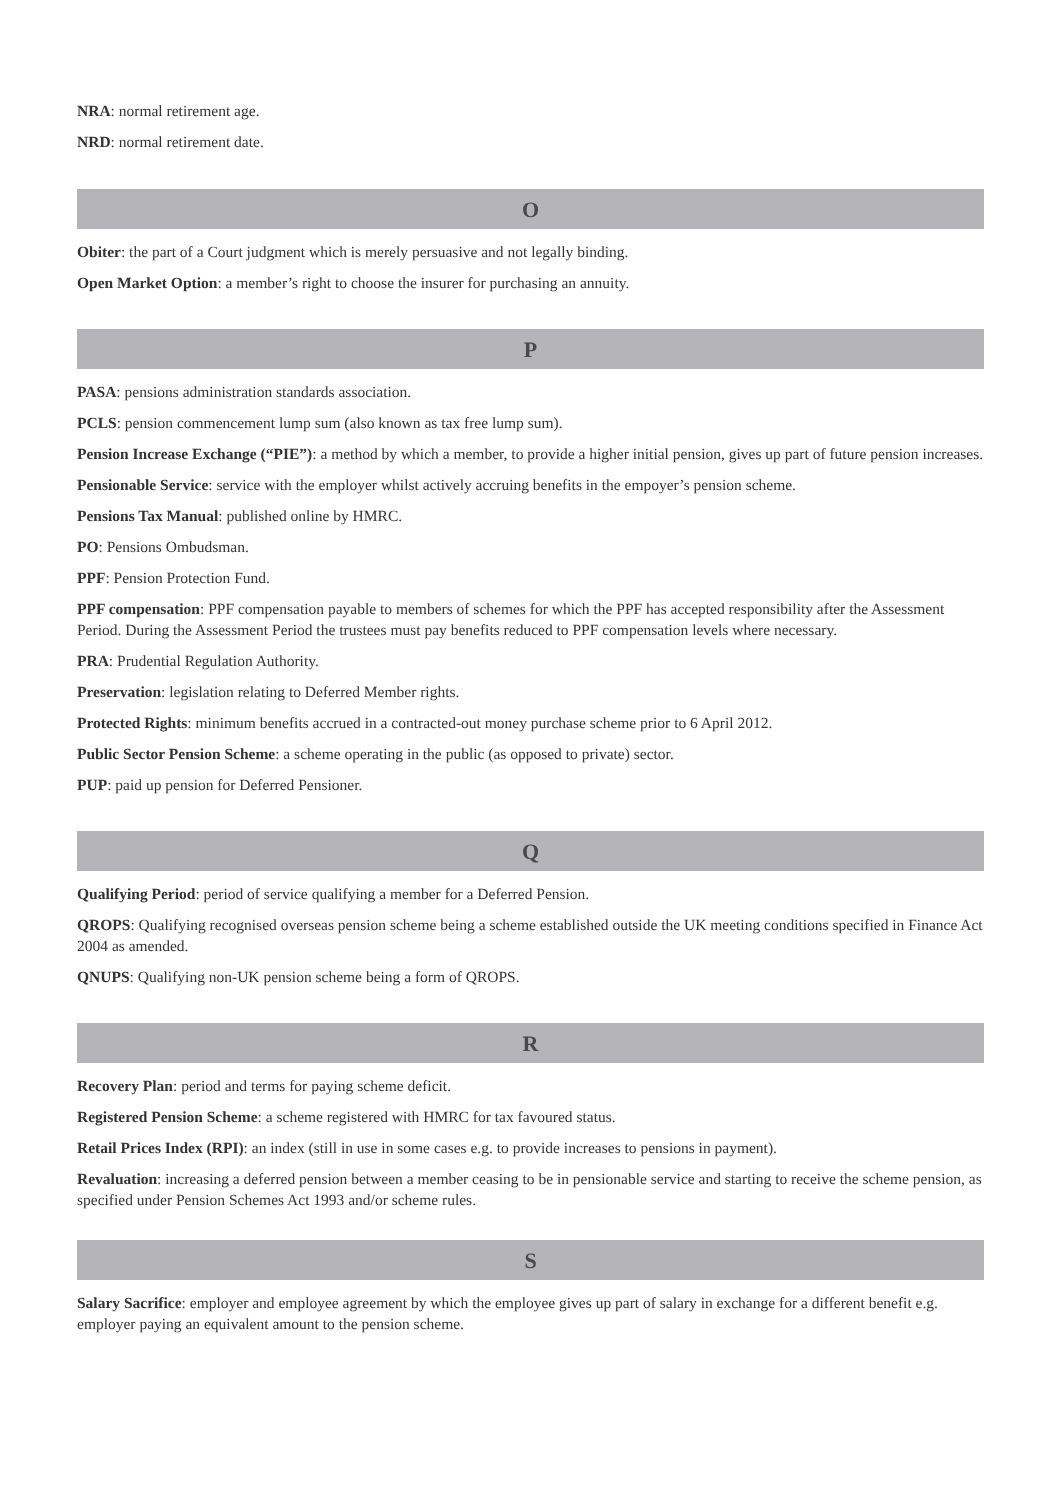NRA: normal retirement age.
NRD: normal retirement date.
O
Obiter: the part of a Court judgment which is merely persuasive and not legally binding.
Open Market Option: a member’s right to choose the insurer for purchasing an annuity.
P
PASA: pensions administration standards association.
PCLS: pension commencement lump sum (also known as tax free lump sum).
Pension Increase Exchange (“PIE”): a method by which a member, to provide a higher initial pension, gives up part of future pension increases.
Pensionable Service: service with the employer whilst actively accruing benefits in the empoyer’s pension scheme.
Pensions Tax Manual: published online by HMRC.
PO: Pensions Ombudsman.
PPF: Pension Protection Fund.
PPF compensation: PPF compensation payable to members of schemes for which the PPF has accepted responsibility after the Assessment Period. During the Assessment Period the trustees must pay benefits reduced to PPF compensation levels where necessary.
PRA: Prudential Regulation Authority.
Preservation: legislation relating to Deferred Member rights.
Protected Rights: minimum benefits accrued in a contracted-out money purchase scheme prior to 6 April 2012.
Public Sector Pension Scheme: a scheme operating in the public (as opposed to private) sector.
PUP: paid up pension for Deferred Pensioner.
Q
Qualifying Period: period of service qualifying a member for a Deferred Pension.
QROPS: Qualifying recognised overseas pension scheme being a scheme established outside the UK meeting conditions specified in Finance Act 2004 as amended.
QNUPS: Qualifying non-UK pension scheme being a form of QROPS.
R
Recovery Plan: period and terms for paying scheme deficit.
Registered Pension Scheme: a scheme registered with HMRC for tax favoured status.
Retail Prices Index (RPI): an index (still in use in some cases e.g. to provide increases to pensions in payment).
Revaluation: increasing a deferred pension between a member ceasing to be in pensionable service and starting to receive the scheme pension, as specified under Pension Schemes Act 1993 and/or scheme rules.
S
Salary Sacrifice: employer and employee agreement by which the employee gives up part of salary in exchange for a different benefit e.g. employer paying an equivalent amount to the pension scheme.